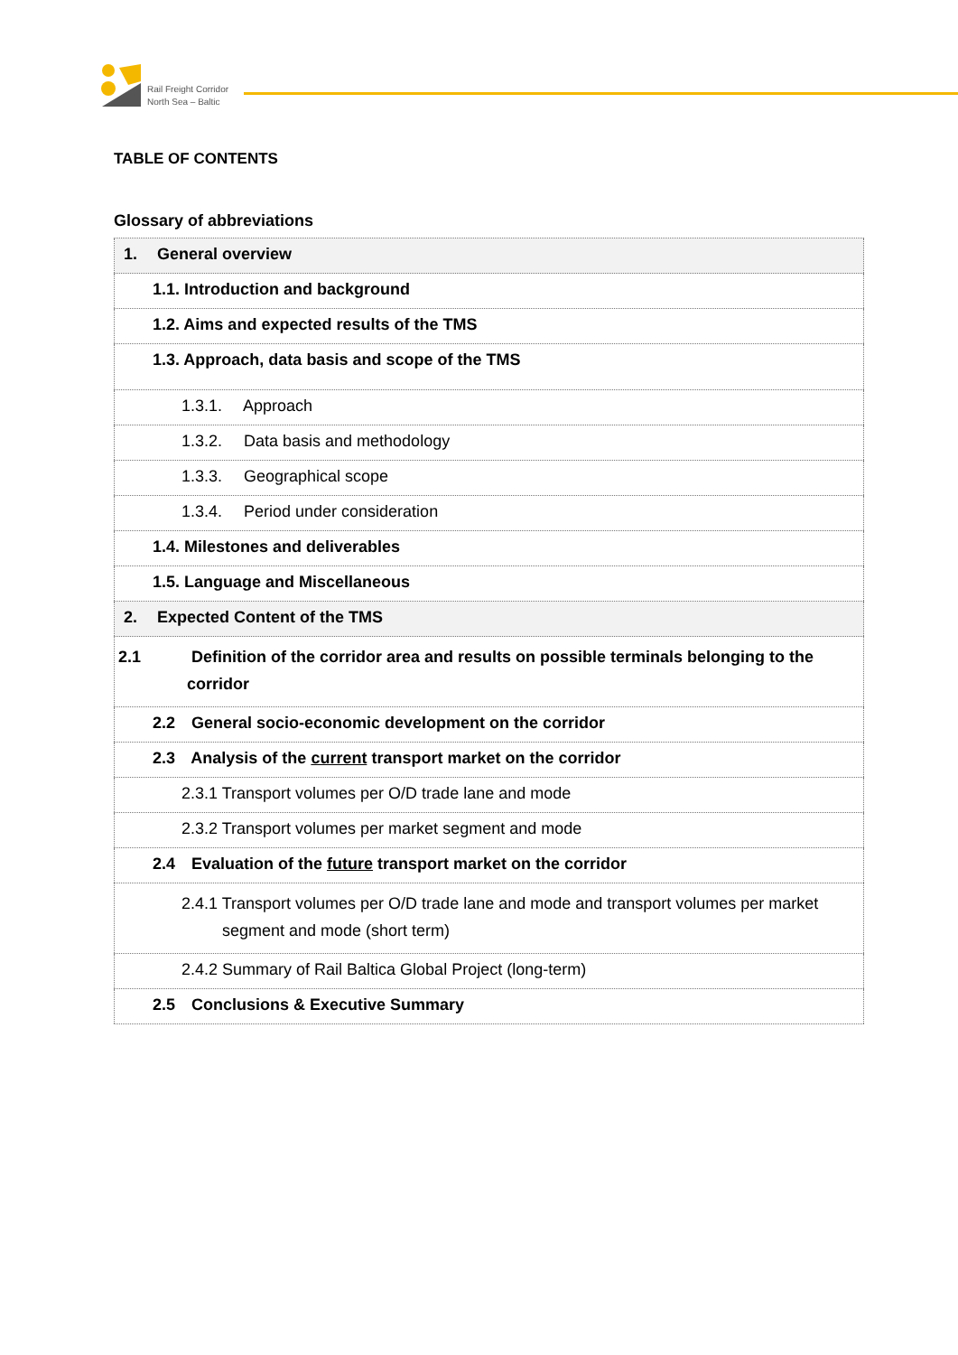Rail Freight Corridor
North Sea – Baltic
TABLE OF CONTENTS
Glossary of abbreviations
| 1. General overview |
| 1.1. Introduction and background |
| 1.2. Aims and expected results of the TMS |
| 1.3. Approach, data basis and scope of the TMS |
| 1.3.1. Approach |
| 1.3.2. Data basis and methodology |
| 1.3.3. Geographical scope |
| 1.3.4. Period under consideration |
| 1.4. Milestones and deliverables |
| 1.5. Language and Miscellaneous |
| 2. Expected Content of the TMS |
| 2.1 Definition of the corridor area and results on possible terminals belonging to the corridor |
| 2.2 General socio-economic development on the corridor |
| 2.3 Analysis of the current transport market on the corridor |
| 2.3.1 Transport volumes per O/D trade lane and mode |
| 2.3.2 Transport volumes per market segment and mode |
| 2.4 Evaluation of the future transport market on the corridor |
| 2.4.1 Transport volumes per O/D trade lane and mode and transport volumes per market segment and mode (short term) |
| 2.4.2 Summary of Rail Baltica Global Project (long-term) |
| 2.5 Conclusions & Executive Summary |